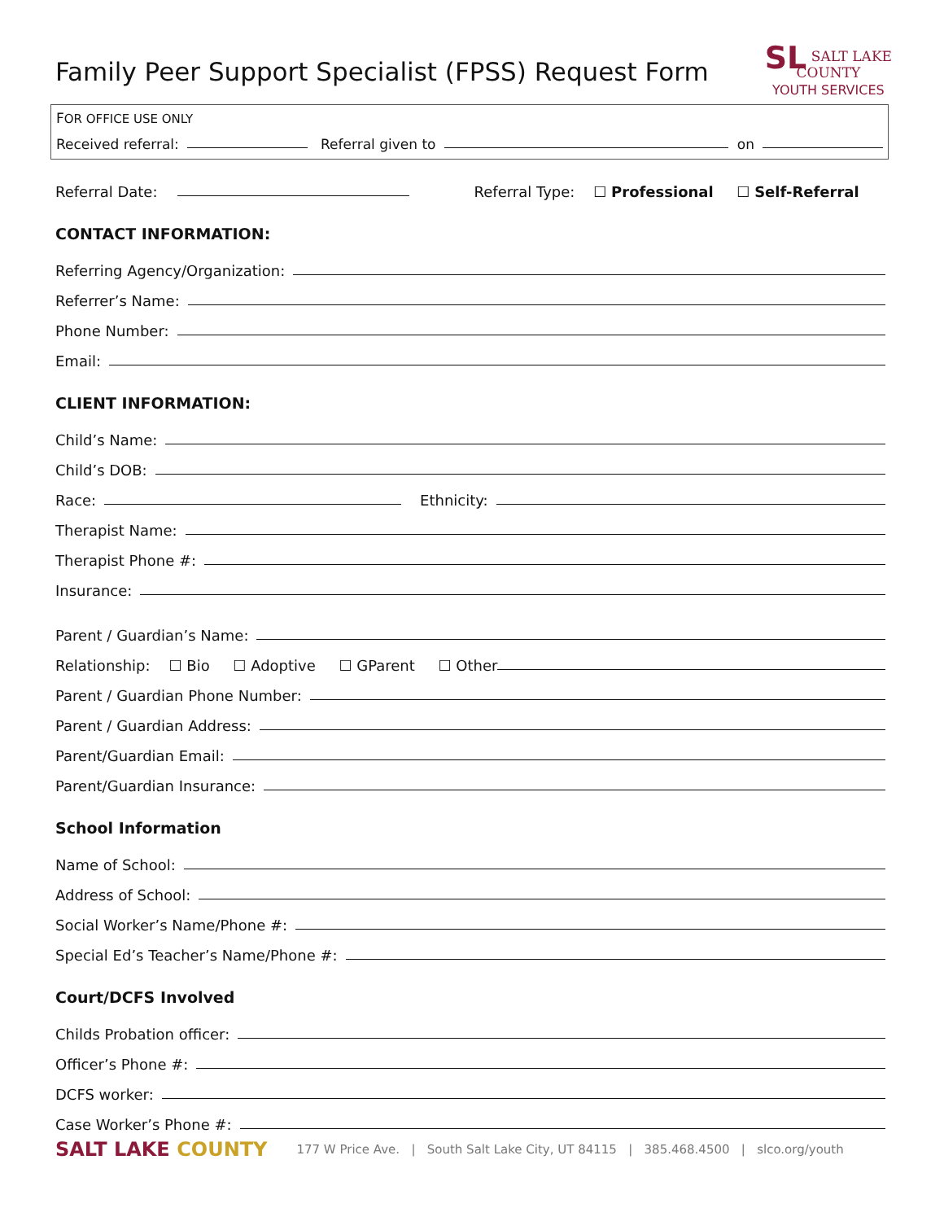Family Peer Support Specialist (FPSS) Request Form
SL SALT LAKE
COUNTY
YOUTH SERVICES
FOR OFFICE USE ONLY
Received referral: Referral given to on
Referral Date: Referral Type: ☐ Professional ☐ Self-Referral
CONTACT INFORMATION:
Referring Agency/Organization:
Referrer’s Name:
Phone Number:
Email:
CLIENT INFORMATION:
Child’s Name:
Child’s DOB:
Race: Ethnicity:
Therapist Name:
Therapist Phone #:
Insurance:
Parent / Guardian’s Name:
Relationship: ☐ Bio ☐ Adoptive ☐ GParent ☐ Other
Parent / Guardian Phone Number:
Parent / Guardian Address:
Parent/Guardian Email:
Parent/Guardian Insurance:
School Information
Name of School:
Address of School:
Social Worker’s Name/Phone #:
Special Ed’s Teacher’s Name/Phone #:
Court/DCFS Involved
Childs Probation officer:
Officer’s Phone #:
DCFS worker:
Case Worker’s Phone #:
SALT LAKE COUNTY 177 W Price Ave. | South Salt Lake City, UT 84115 | 385.468.4500 | slco.org/youth